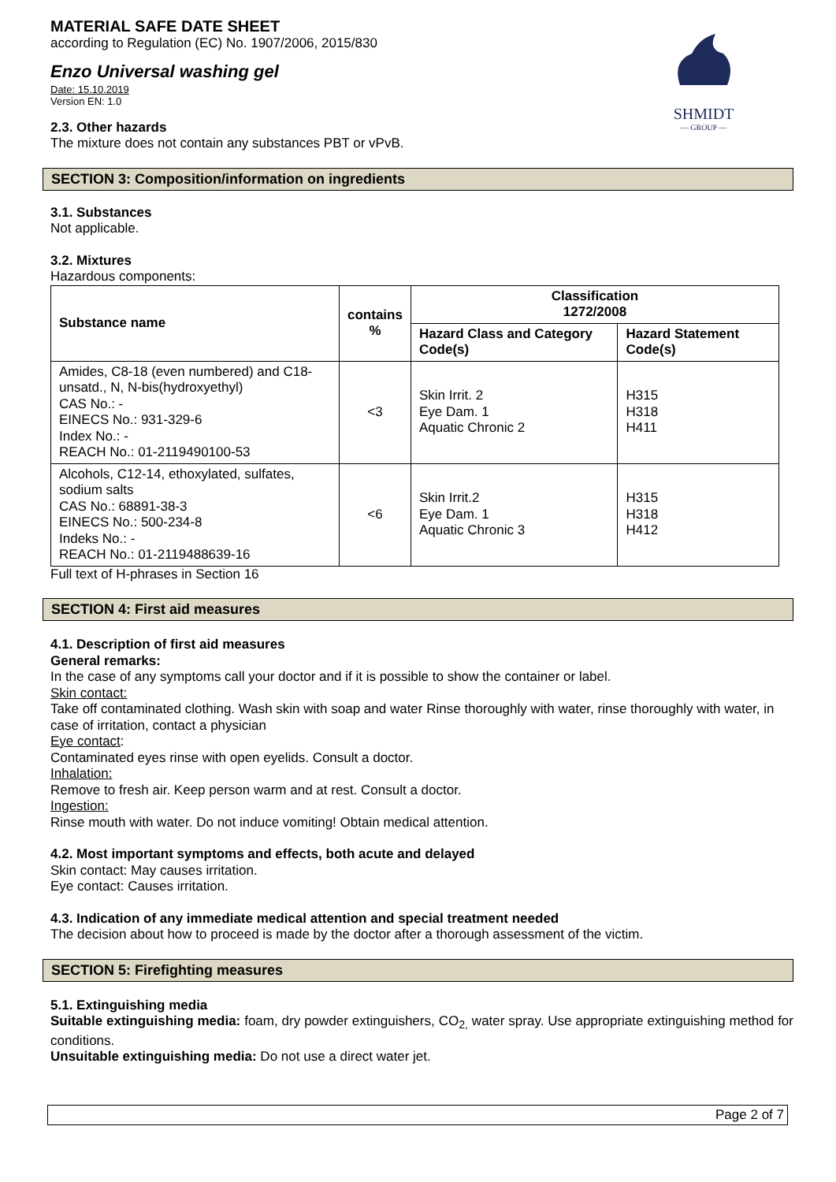SHMIDT
— GROUP —
MATERIAL SAFE DATE SHEET
according to Regulation (EC) No. 1907/2006, 2015/830
Enzo Universal washing gel
Date: 15.10.2019
Version EN: 1.0
2.3. Other hazards
The mixture does not contain any substances PBT or vPvB.
SECTION 3: Composition/information on ingredients
3.1. Substances
Not applicable.
3.2. Mixtures
Hazardous components:
| Substance name | contains % | Classification 1272/2008 | |
| --- | --- | --- | --- |
| | | Hazard Class and Category Code(s) | Hazard Statement Code(s) |
| Amides, C8-18 (even numbered) and C18-unsatd., N, N-bis(hydroxyethyl) CAS No.: - EINECS No.: 931-329-6 Index No.: - REACH No.: 01-2119490100-53 | <3 | Skin Irrit. 2 Eye Dam. 1 Aquatic Chronic 2 | H315 H318 H411 |
| Alcohols, C12-14, ethoxylated, sulfates, sodium salts CAS No.: 68891-38-3 EINECS No.: 500-234-8 Indeks No.: - REACH No.: 01-2119488639-16 | <6 | Skin Irrit.2 Eye Dam. 1 Aquatic Chronic 3 | H315 H318 H412 |
Full text of H-phrases in Section 16
SECTION 4: First aid measures
4.1. Description of first aid measures
General remarks:
In the case of any symptoms call your doctor and if it is possible to show the container or label.
Skin contact:
Take off contaminated clothing. Wash skin with soap and water Rinse thoroughly with water, rinse thoroughly with water, in case of irritation, contact a physician
Eye contact:
Contaminated eyes rinse with open eyelids. Consult a doctor.
Inhalation:
Remove to fresh air. Keep person warm and at rest. Consult a doctor.
Ingestion:
Rinse mouth with water. Do not induce vomiting! Obtain medical attention.
4.2. Most important symptoms and effects, both acute and delayed
Skin contact: May causes irritation.
Eye contact: Causes irritation.
4.3. Indication of any immediate medical attention and special treatment needed
The decision about how to proceed is made by the doctor after a thorough assessment of the victim.
SECTION 5: Firefighting measures
5.1. Extinguishing media
Suitable extinguishing media: foam, dry powder extinguishers, CO<sub>2,</sub> water spray. Use appropriate extinguishing method for conditions.
Unsuitable extinguishing media: Do not use a direct water jet.
Page 2 of 7